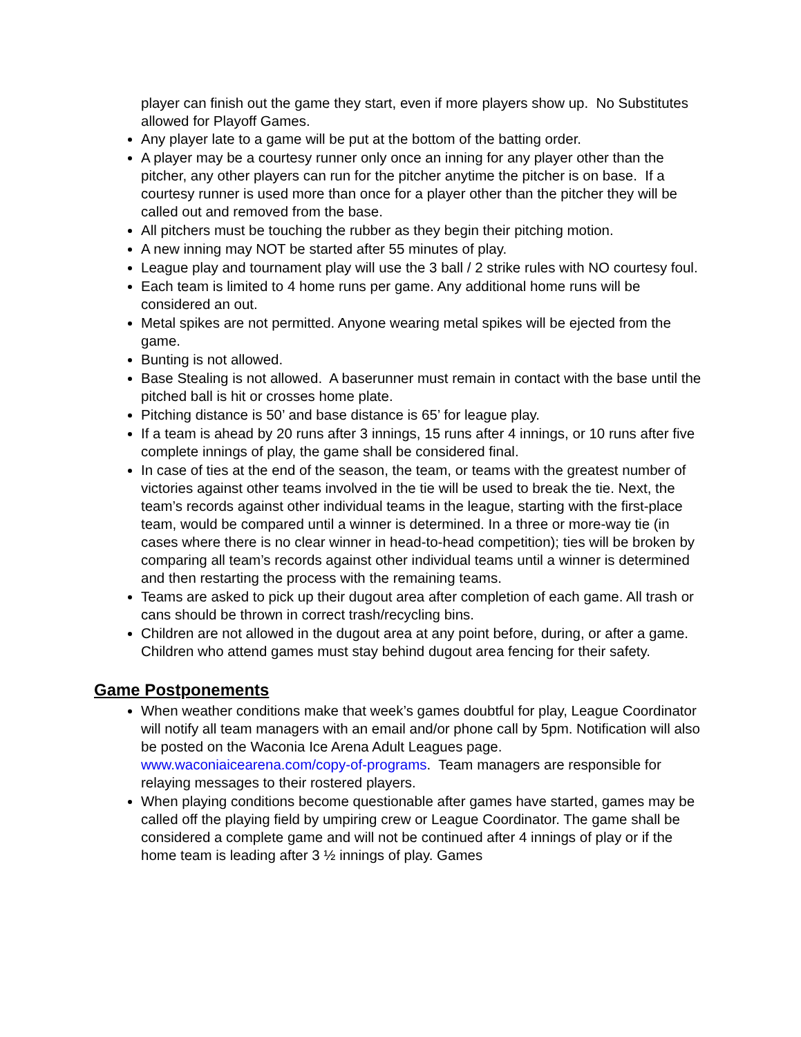player can finish out the game they start, even if more players show up. No Substitutes allowed for Playoff Games.
Any player late to a game will be put at the bottom of the batting order.
A player may be a courtesy runner only once an inning for any player other than the pitcher, any other players can run for the pitcher anytime the pitcher is on base. If a courtesy runner is used more than once for a player other than the pitcher they will be called out and removed from the base.
All pitchers must be touching the rubber as they begin their pitching motion.
A new inning may NOT be started after 55 minutes of play.
League play and tournament play will use the 3 ball / 2 strike rules with NO courtesy foul.
Each team is limited to 4 home runs per game. Any additional home runs will be considered an out.
Metal spikes are not permitted. Anyone wearing metal spikes will be ejected from the game.
Bunting is not allowed.
Base Stealing is not allowed. A baserunner must remain in contact with the base until the pitched ball is hit or crosses home plate.
Pitching distance is 50’ and base distance is 65’ for league play.
If a team is ahead by 20 runs after 3 innings, 15 runs after 4 innings, or 10 runs after five complete innings of play, the game shall be considered final.
In case of ties at the end of the season, the team, or teams with the greatest number of victories against other teams involved in the tie will be used to break the tie. Next, the team’s records against other individual teams in the league, starting with the first-place team, would be compared until a winner is determined. In a three or more-way tie (in cases where there is no clear winner in head-to-head competition); ties will be broken by comparing all team’s records against other individual teams until a winner is determined and then restarting the process with the remaining teams.
Teams are asked to pick up their dugout area after completion of each game. All trash or cans should be thrown in correct trash/recycling bins.
Children are not allowed in the dugout area at any point before, during, or after a game. Children who attend games must stay behind dugout area fencing for their safety.
Game Postponements
When weather conditions make that week’s games doubtful for play, League Coordinator will notify all team managers with an email and/or phone call by 5pm. Notification will also be posted on the Waconia Ice Arena Adult Leagues page. www.waconiaicearena.com/copy-of-programs. Team managers are responsible for relaying messages to their rostered players.
When playing conditions become questionable after games have started, games may be called off the playing field by umpiring crew or League Coordinator. The game shall be considered a complete game and will not be continued after 4 innings of play or if the home team is leading after 3 ½ innings of play. Games